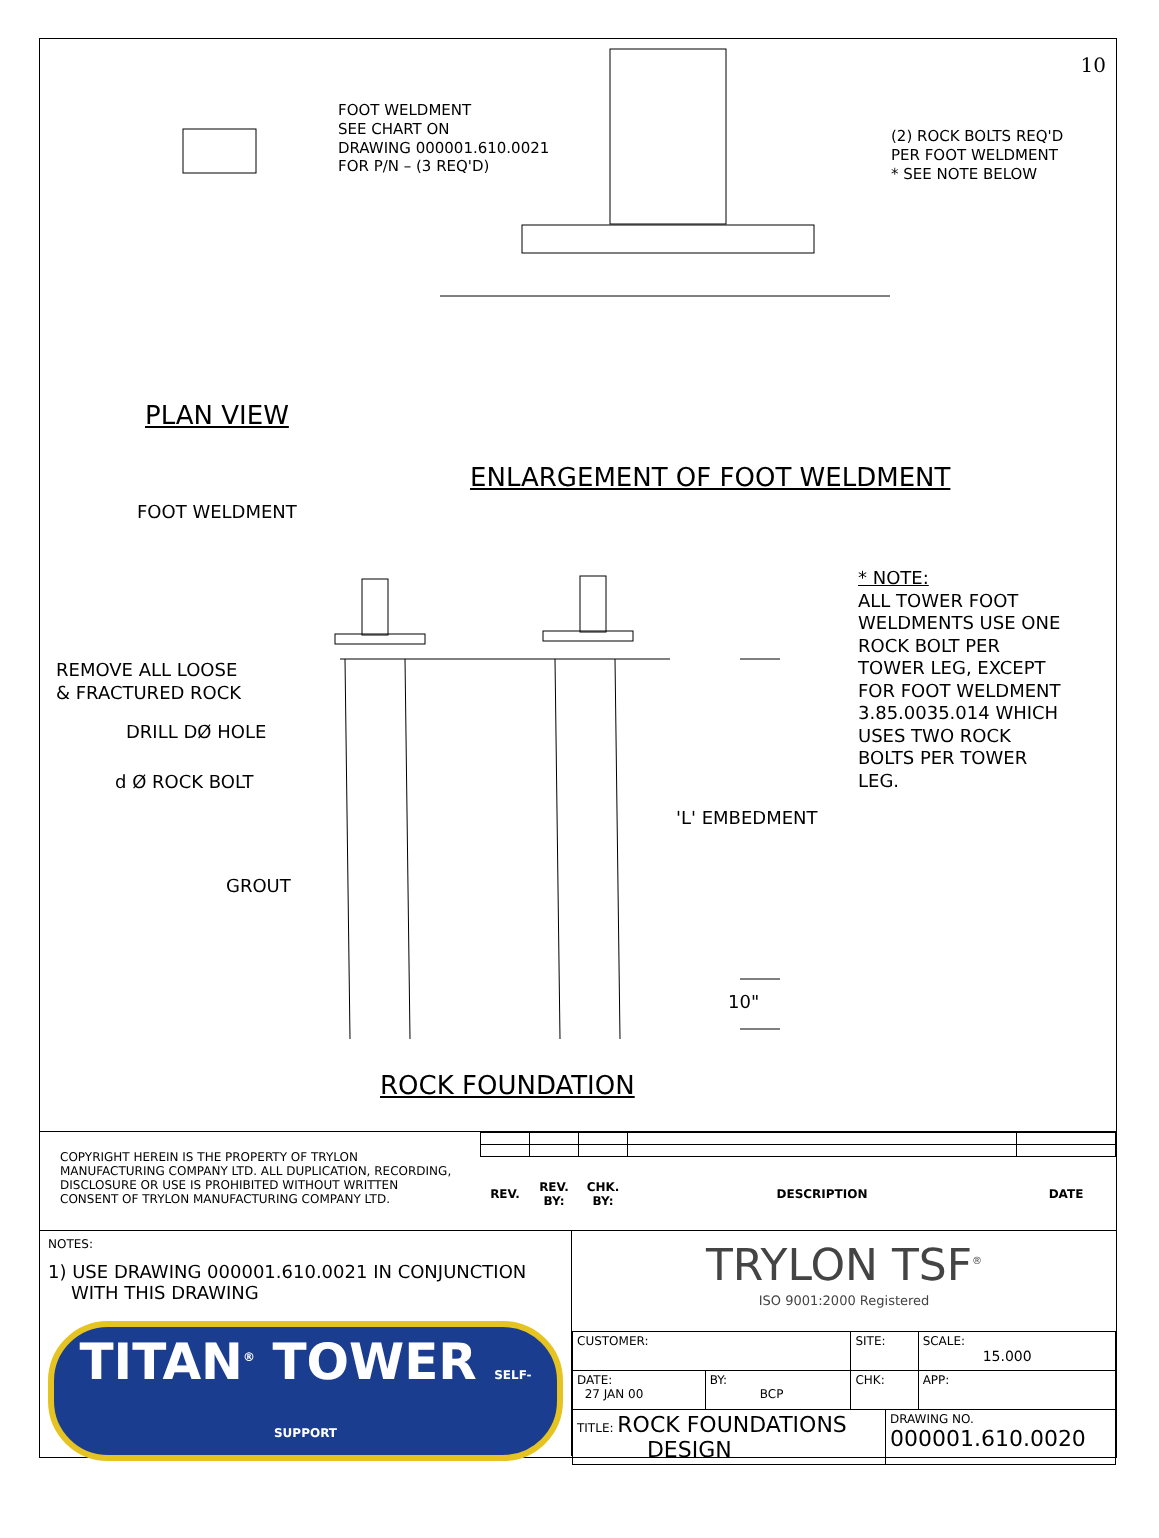10
FOOT WELDMENT SEE CHART ON DRAWING 000001.610.0021 FOR P/N – (3 REQ'D)
(2) ROCK BOLTS REQ'D PER FOOT WELDMENT * SEE NOTE BELOW
PLAN VIEW
ENLARGEMENT OF FOOT WELDMENT
FOOT WELDMENT
* NOTE: ALL TOWER FOOT WELDMENTS USE ONE ROCK BOLT PER TOWER LEG, EXCEPT FOR FOOT WELDMENT 3.85.0035.014 WHICH USES TWO ROCK BOLTS PER TOWER LEG.
REMOVE ALL LOOSE & FRACTURED ROCK
DRILL DØ HOLE
d Ø ROCK BOLT
'L' EMBEDMENT
GROUT
10"
ROCK FOUNDATION
COPYRIGHT HEREIN IS THE PROPERTY OF TRYLON MANUFACTURING COMPANY LTD. ALL DUPLICATION, RECORDING, DISCLOSURE OR USE IS PROHIBITED WITHOUT WRITTEN CONSENT OF TRYLON MANUFACTURING COMPANY LTD.
| REV. | REV. BY: | CHK. BY: | DESCRIPTION | DATE |
| --- | --- | --- | --- | --- |
NOTES:
1) USE DRAWING 000001.610.0021 IN CONJUNCTION
WITH THIS DRAWING
TITAN<sup>®</sup> TOWER SELF-SUPPORT
TRYLON TSF<sup>®</sup>
ISO 9001:2000 Registered
| CUSTOMER: | | SITE: | | SCALE: 15.000 |
| DATE: 27 JAN 00 | BY: BCP | CHK: | | APP: |
| TITLE: ROCK FOUNDATIONS DESIGN | | | DRAWING NO. 000001.610.0020 | |